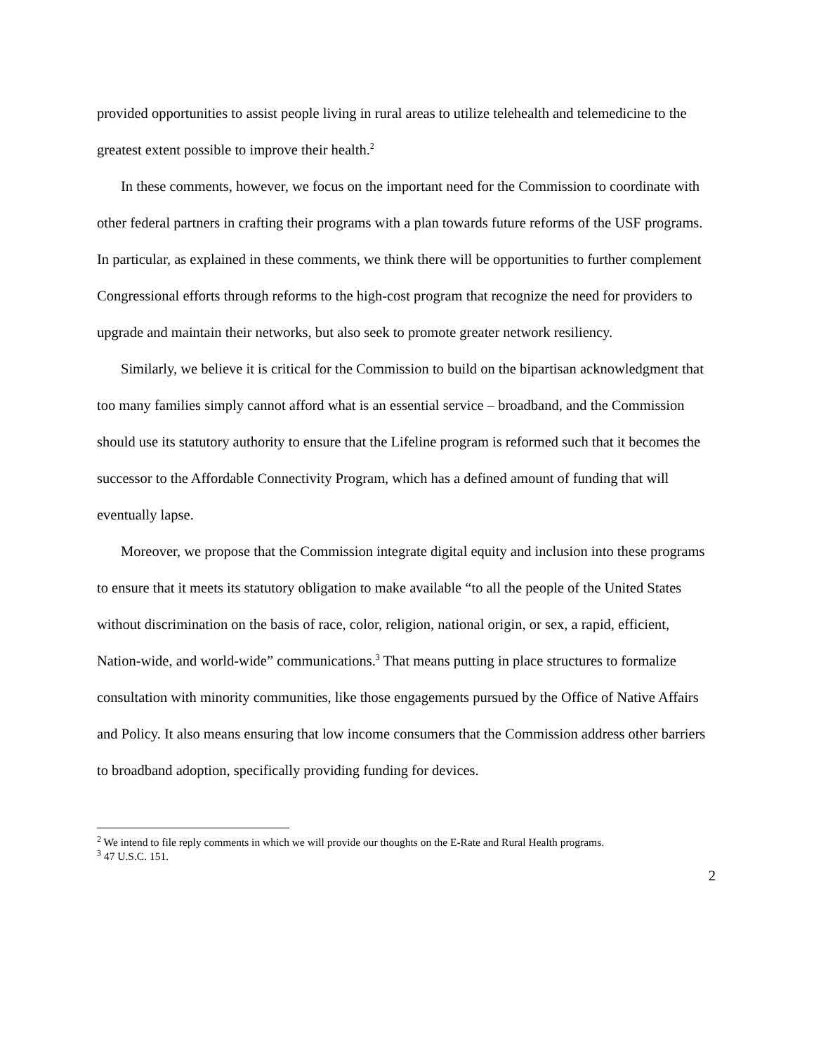provided opportunities to assist people living in rural areas to utilize telehealth and telemedicine to the greatest extent possible to improve their health.<sup>2</sup>
In these comments, however, we focus on the important need for the Commission to coordinate with other federal partners in crafting their programs with a plan towards future reforms of the USF programs. In particular, as explained in these comments, we think there will be opportunities to further complement Congressional efforts through reforms to the high-cost program that recognize the need for providers to upgrade and maintain their networks, but also seek to promote greater network resiliency.
Similarly, we believe it is critical for the Commission to build on the bipartisan acknowledgment that too many families simply cannot afford what is an essential service – broadband, and the Commission should use its statutory authority to ensure that the Lifeline program is reformed such that it becomes the successor to the Affordable Connectivity Program, which has a defined amount of funding that will eventually lapse.
Moreover, we propose that the Commission integrate digital equity and inclusion into these programs to ensure that it meets its statutory obligation to make available “to all the people of the United States without discrimination on the basis of race, color, religion, national origin, or sex, a rapid, efficient, Nation-wide, and world-wide” communications.<sup>3</sup> That means putting in place structures to formalize consultation with minority communities, like those engagements pursued by the Office of Native Affairs and Policy. It also means ensuring that low income consumers that the Commission address other barriers to broadband adoption, specifically providing funding for devices.
<sup>2</sup> We intend to file reply comments in which we will provide our thoughts on the E-Rate and Rural Health programs.
<sup>3</sup> 47 U.S.C. 151.
2